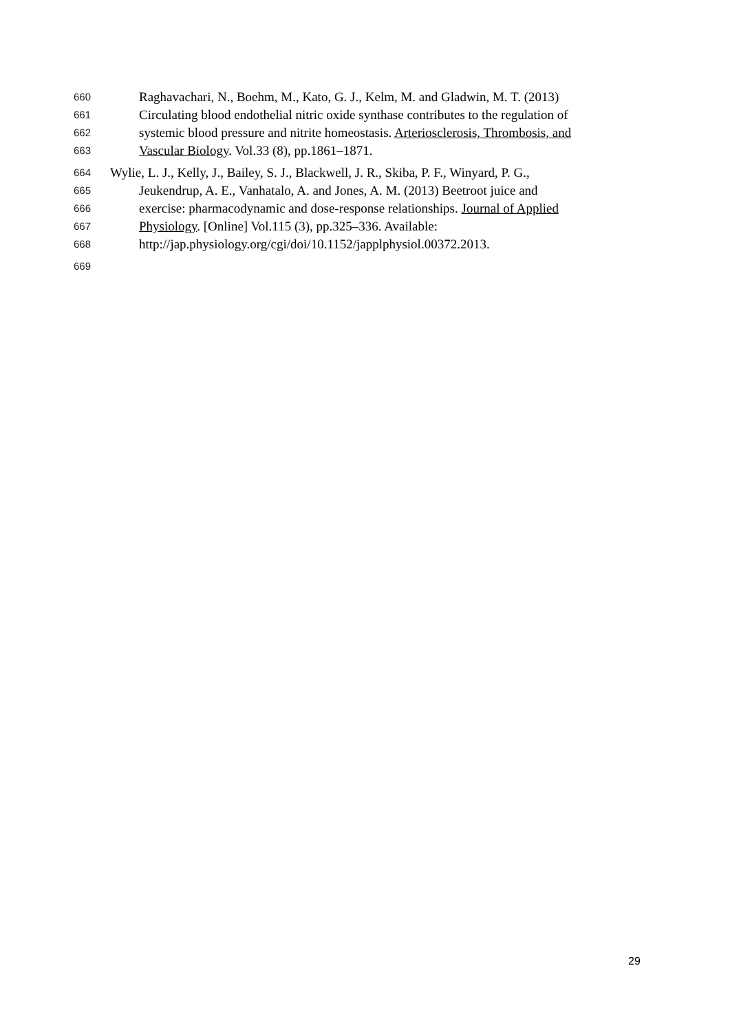660 Raghavachari, N., Boehm, M., Kato, G. J., Kelm, M. and Gladwin, M. T. (2013)
661 Circulating blood endothelial nitric oxide synthase contributes to the regulation of
662 systemic blood pressure and nitrite homeostasis. Arteriosclerosis, Thrombosis, and
663 Vascular Biology. Vol.33 (8), pp.1861–1871.
664 Wylie, L. J., Kelly, J., Bailey, S. J., Blackwell, J. R., Skiba, P. F., Winyard, P. G.,
665 Jeukendrup, A. E., Vanhatalo, A. and Jones, A. M. (2013) Beetroot juice and
666 exercise: pharmacodynamic and dose-response relationships. Journal of Applied
667 Physiology. [Online] Vol.115 (3), pp.325–336. Available:
668 http://jap.physiology.org/cgi/doi/10.1152/japplphysiol.00372.2013.
669
29